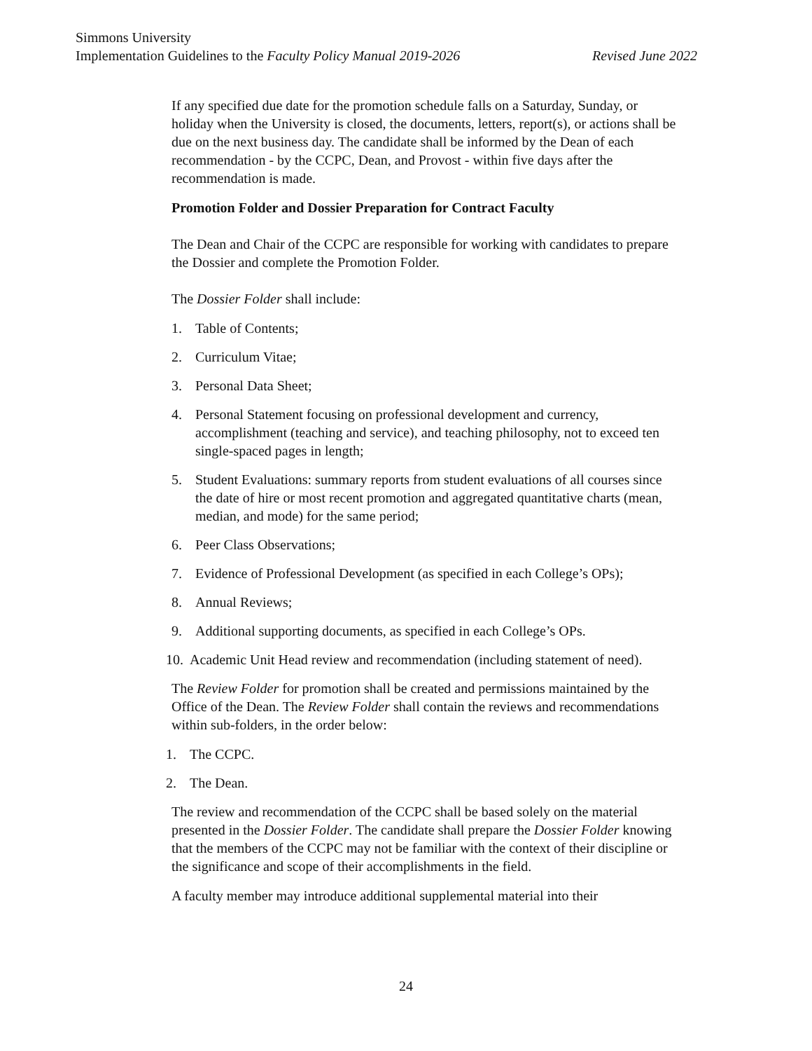Simmons University
Implementation Guidelines to the Faculty Policy Manual 2019-2026 Revised June 2022
If any specified due date for the promotion schedule falls on a Saturday, Sunday, or holiday when the University is closed, the documents, letters, report(s), or actions shall be due on the next business day. The candidate shall be informed by the Dean of each recommendation - by the CCPC, Dean, and Provost - within five days after the recommendation is made.
Promotion Folder and Dossier Preparation for Contract Faculty
The Dean and Chair of the CCPC are responsible for working with candidates to prepare the Dossier and complete the Promotion Folder.
The Dossier Folder shall include:
1. Table of Contents;
2. Curriculum Vitae;
3. Personal Data Sheet;
4. Personal Statement focusing on professional development and currency, accomplishment (teaching and service), and teaching philosophy, not to exceed ten single-spaced pages in length;
5. Student Evaluations: summary reports from student evaluations of all courses since the date of hire or most recent promotion and aggregated quantitative charts (mean, median, and mode) for the same period;
6. Peer Class Observations;
7. Evidence of Professional Development (as specified in each College’s OPs);
8. Annual Reviews;
9. Additional supporting documents, as specified in each College’s OPs.
10. Academic Unit Head review and recommendation (including statement of need).
The Review Folder for promotion shall be created and permissions maintained by the Office of the Dean. The Review Folder shall contain the reviews and recommendations within sub-folders, in the order below:
1. The CCPC.
2. The Dean.
The review and recommendation of the CCPC shall be based solely on the material presented in the Dossier Folder. The candidate shall prepare the Dossier Folder knowing that the members of the CCPC may not be familiar with the context of their discipline or the significance and scope of their accomplishments in the field.
A faculty member may introduce additional supplemental material into their
24